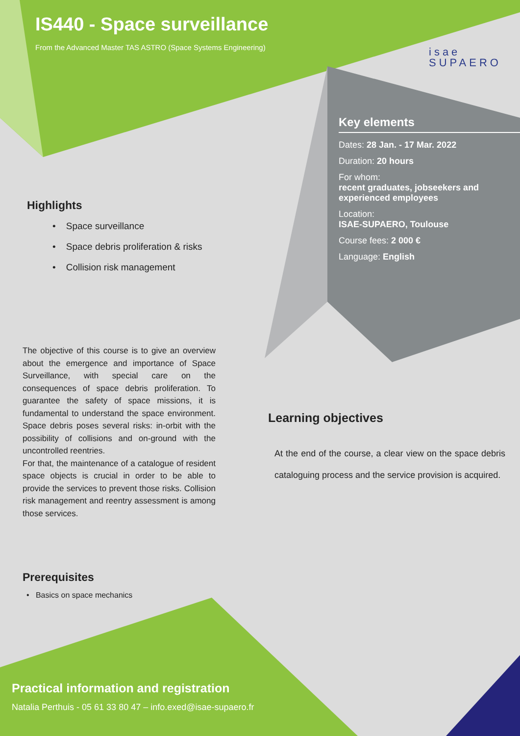IS440 - Space surveillance
From the Advanced Master TAS ASTRO (Space Systems Engineering)
isae
SUPAERO
Key elements
Dates: 28 Jan. - 17 Mar. 2022
Duration: 20 hours
For whom:
recent graduates, jobseekers and experienced employees
Location:
ISAE-SUPAERO, Toulouse
Course fees: 2 000 €
Language: English
Highlights
• Space surveillance
• Space debris proliferation & risks
• Collision risk management
The objective of this course is to give an overview about the emergence and importance of Space Surveillance, with special care on the consequences of space debris proliferation. To guarantee the safety of space missions, it is fundamental to understand the space environment. Space debris poses several risks: in-orbit with the possibility of collisions and on-ground with the uncontrolled reentries.
For that, the maintenance of a catalogue of resident space objects is crucial in order to be able to provide the services to prevent those risks. Collision risk management and reentry assessment is among those services.
Learning objectives
At the end of the course, a clear view on the space debris cataloguing process and the service provision is acquired.
Prerequisites
• Basics on space mechanics
Practical information and registration
Natalia Perthuis - 05 61 33 80 47 – info.exed@isae-supaero.fr